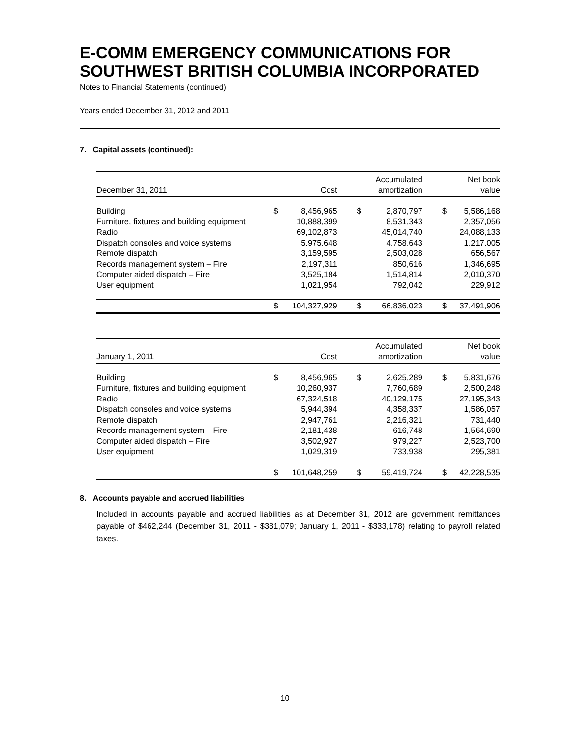E-COMM EMERGENCY COMMUNICATIONS FOR SOUTHWEST BRITISH COLUMBIA INCORPORATED
Notes to Financial Statements (continued)
Years ended December 31, 2012 and 2011
7. Capital assets (continued):
| December 31, 2011 | | Cost | | Accumulated amortization | | Net book value |
| --- | --- | --- | --- | --- | --- | --- |
| Building | $ | 8,456,965 | $ | 2,870,797 | $ | 5,586,168 |
| Furniture, fixtures and building equipment | | 10,888,399 | | 8,531,343 | | 2,357,056 |
| Radio | | 69,102,873 | | 45,014,740 | | 24,088,133 |
| Dispatch consoles and voice systems | | 5,975,648 | | 4,758,643 | | 1,217,005 |
| Remote dispatch | | 3,159,595 | | 2,503,028 | | 656,567 |
| Records management system – Fire | | 2,197,311 | | 850,616 | | 1,346,695 |
| Computer aided dispatch – Fire | | 3,525,184 | | 1,514,814 | | 2,010,370 |
| User equipment | | 1,021,954 | | 792,042 | | 229,912 |
| | $ | 104,327,929 | $ | 66,836,023 | $ | 37,491,906 |
| January 1, 2011 | | Cost | | Accumulated amortization | | Net book value |
| --- | --- | --- | --- | --- | --- | --- |
| Building | $ | 8,456,965 | $ | 2,625,289 | $ | 5,831,676 |
| Furniture, fixtures and building equipment | | 10,260,937 | | 7,760,689 | | 2,500,248 |
| Radio | | 67,324,518 | | 40,129,175 | | 27,195,343 |
| Dispatch consoles and voice systems | | 5,944,394 | | 4,358,337 | | 1,586,057 |
| Remote dispatch | | 2,947,761 | | 2,216,321 | | 731,440 |
| Records management system – Fire | | 2,181,438 | | 616,748 | | 1,564,690 |
| Computer aided dispatch – Fire | | 3,502,927 | | 979,227 | | 2,523,700 |
| User equipment | | 1,029,319 | | 733,938 | | 295,381 |
| | $ | 101,648,259 | $ | 59,419,724 | $ | 42,228,535 |
8. Accounts payable and accrued liabilities
Included in accounts payable and accrued liabilities as at December 31, 2012 are government remittances payable of $462,244 (December 31, 2011 - $381,079; January 1, 2011 - $333,178) relating to payroll related taxes.
10